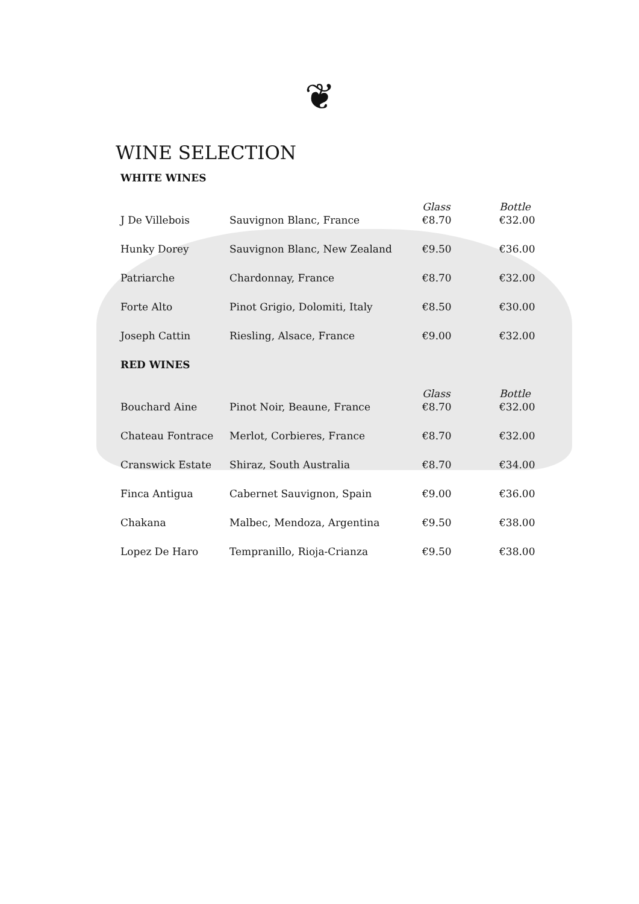❦
WINE SELECTION
| WHITE WINES | | | |
| | | Glass | Bottle |
| J De Villebois | Sauvignon Blanc, France | €8.70 | €32.00 |
| Hunky Dorey | Sauvignon Blanc, New Zealand | €9.50 | €36.00 |
| Patriarche | Chardonnay, France | €8.70 | €32.00 |
| Forte Alto | Pinot Grigio, Dolomiti, Italy | €8.50 | €30.00 |
| Joseph Cattin | Riesling, Alsace, France | €9.00 | €32.00 |
| RED WINES | | | |
| | | Glass | Bottle |
| Bouchard Aine | Pinot Noir, Beaune, France | €8.70 | €32.00 |
| Chateau Fontrace | Merlot, Corbieres, France | €8.70 | €32.00 |
| Cranswick Estate | Shiraz, South Australia | €8.70 | €34.00 |
| Finca Antigua | Cabernet Sauvignon, Spain | €9.00 | €36.00 |
| Chakana | Malbec, Mendoza, Argentina | €9.50 | €38.00 |
| Lopez De Haro | Tempranillo, Rioja-Crianza | €9.50 | €38.00 |